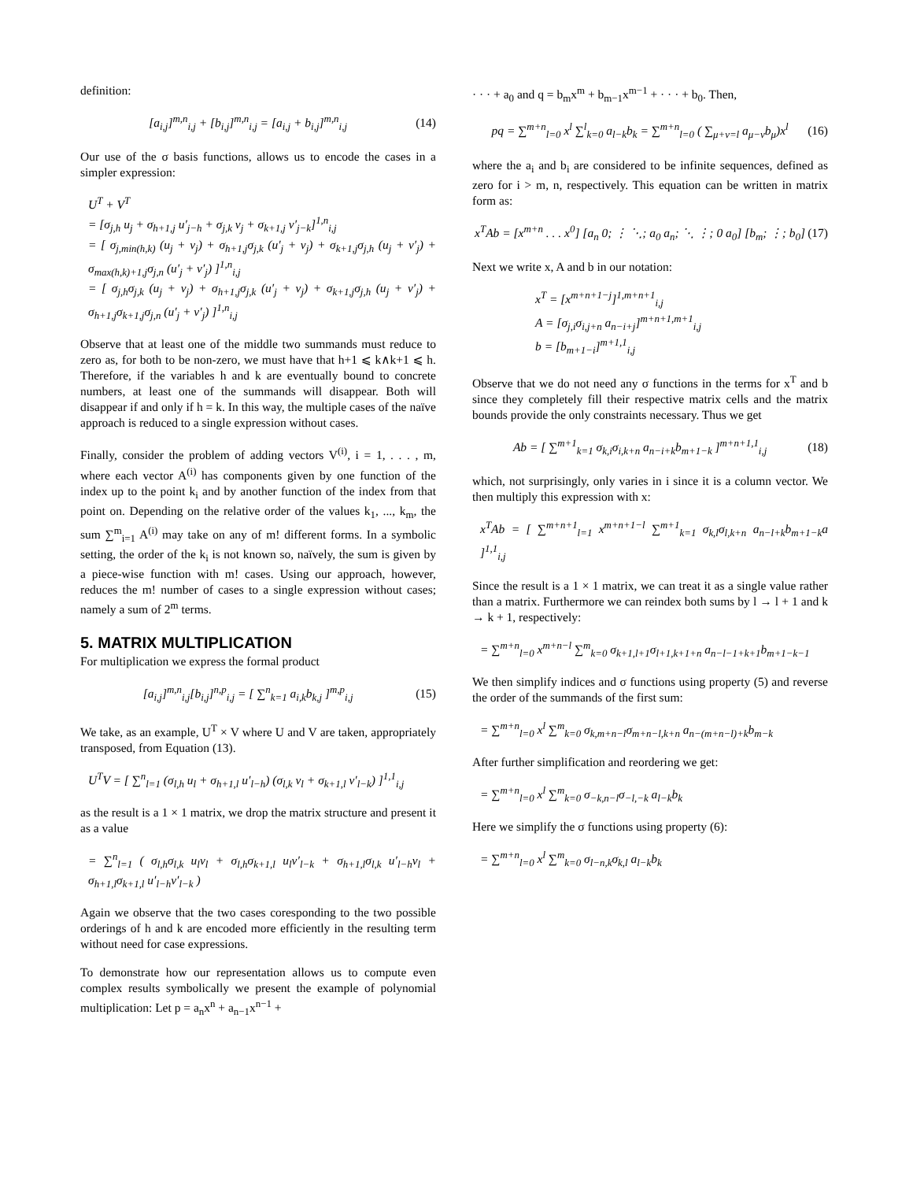definition:
[a<sub>i,j</sub>]<sup>m,n</sup><sub>i,j</sub> + [b<sub>i,j</sub>]<sup>m,n</sup><sub>i,j</sub> = [a<sub>i,j</sub> + b<sub>i,j</sub>]<sup>m,n</sup><sub>i,j</sub> (14)
Our use of the σ basis functions, allows us to encode the cases in a simpler expression:
U<sup>T</sup> + V<sup>T</sup>
= [σ<sub>j,h</sub> u<sub>j</sub> + σ<sub>h+1,j</sub> u′<sub>j−h</sub> + σ<sub>j,k</sub> v<sub>j</sub> + σ<sub>k+1,j</sub> v′<sub>j−k</sub>]<sup>1,n</sup><sub>i,j</sub>
= [ σ<sub>j,min(h,k)</sub> (u<sub>j</sub> + v<sub>j</sub>) + σ<sub>h+1,j</sub>σ<sub>j,k</sub> (u′<sub>j</sub> + v<sub>j</sub>) + σ<sub>k+1,j</sub>σ<sub>j,h</sub> (u<sub>j</sub> + v′<sub>j</sub>) + σ<sub>max(h,k)+1,j</sub>σ<sub>j,n</sub> (u′<sub>j</sub> + v′<sub>j</sub>) ]<sup>1,n</sup><sub>i,j</sub>
= [ σ<sub>j,h</sub>σ<sub>j,k</sub> (u<sub>j</sub> + v<sub>j</sub>) + σ<sub>h+1,j</sub>σ<sub>j,k</sub> (u′<sub>j</sub> + v<sub>j</sub>) + σ<sub>k+1,j</sub>σ<sub>j,h</sub> (u<sub>j</sub> + v′<sub>j</sub>) + σ<sub>h+1,j</sub>σ<sub>k+1,j</sub>σ<sub>j,n</sub> (u′<sub>j</sub> + v′<sub>j</sub>) ]<sup>1,n</sup><sub>i,j</sub>
Observe that at least one of the middle two summands must reduce to zero as, for both to be non-zero, we must have that h+1 ⩽ k∧k+1 ⩽ h. Therefore, if the variables h and k are eventually bound to concrete numbers, at least one of the summands will disappear. Both will disappear if and only if h = k. In this way, the multiple cases of the naïve approach is reduced to a single expression without cases.
Finally, consider the problem of adding vectors V<sup>(i)</sup>, i = 1, . . . , m, where each vector A<sup>(i)</sup> has components given by one function of the index up to the point k<sub>i</sub> and by another function of the index from that point on. Depending on the relative order of the values k<sub>1</sub>, ..., k<sub>m</sub>, the sum ∑<sup>m</sup><sub>i=1</sub> A<sup>(i)</sup> may take on any of m! different forms. In a symbolic setting, the order of the k<sub>i</sub> is not known so, naïvely, the sum is given by a piece-wise function with m! cases. Using our approach, however, reduces the m! number of cases to a single expression without cases; namely a sum of 2<sup>m</sup> terms.
5. MATRIX MULTIPLICATION
For multiplication we express the formal product
[a<sub>i,j</sub>]<sup>m,n</sup><sub>i,j</sub>[b<sub>i,j</sub>]<sup>n,p</sup><sub>i,j</sub> = [ ∑<sup>n</sup><sub>k=1</sub> a<sub>i,k</sub>b<sub>k,j</sub> ]<sup>m,p</sup><sub>i,j</sub> (15)
We take, as an example, U<sup>T</sup> × V where U and V are taken, appropriately transposed, from Equation (13).
U<sup>T</sup>V = [ ∑<sup>n</sup><sub>l=1</sub> (σ<sub>l,h</sub> u<sub>l</sub> + σ<sub>h+1,l</sub> u′<sub>l−h</sub>) (σ<sub>l,k</sub> v<sub>l</sub> + σ<sub>k+1,l</sub> v′<sub>l−k</sub>) ]<sup>1,1</sup><sub>i,j</sub>
as the result is a 1 × 1 matrix, we drop the matrix structure and present it as a value
= ∑<sup>n</sup><sub>l=1</sub> ( σ<sub>l,h</sub>σ<sub>l,k</sub> u<sub>l</sub>v<sub>l</sub> + σ<sub>l,h</sub>σ<sub>k+1,l</sub> u<sub>l</sub>v′<sub>l−k</sub> + σ<sub>h+1,l</sub>σ<sub>l,k</sub> u′<sub>l−h</sub>v<sub>l</sub> + σ<sub>h+1,l</sub>σ<sub>k+1,l</sub> u′<sub>l−h</sub>v′<sub>l−k</sub> )
Again we observe that the two cases coresponding to the two possible orderings of h and k are encoded more efficiently in the resulting term without need for case expressions.
To demonstrate how our representation allows us to compute even complex results symbolically we present the example of polynomial multiplication: Let p = a<sub>n</sub>x<sup>n</sup> + a<sub>n−1</sub>x<sup>n−1</sup> +
· · · + a<sub>0</sub> and q = b<sub>m</sub>x<sup>m</sup> + b<sub>m−1</sub>x<sup>m−1</sup> + · · · + b<sub>0</sub>. Then,
pq = ∑<sup>m+n</sup><sub>l=0</sub> x<sup>l</sup> ∑<sup>l</sup><sub>k=0</sub> a<sub>l−k</sub>b<sub>k</sub> = ∑<sup>m+n</sup><sub>l=0</sub> ( ∑<sub>μ+ν=l</sub> a<sub>μ−ν</sub>b<sub>μ</sub>)x<sup>l</sup> (16)
where the a<sub>i</sub> and b<sub>i</sub> are considered to be infinite sequences, defined as zero for i > m, n, respectively. This equation can be written in matrix form as:
x<sup>T</sup>Ab = [x<sup>m+n</sup> . . . x<sup>0</sup>] [a<sub>n</sub> 0; ⋮ ⋱; a<sub>0</sub> a<sub>n</sub>; ⋱ ⋮; 0 a<sub>0</sub>] [b<sub>m</sub>; ⋮; b<sub>0</sub>] (17)
Next we write x, A and b in our notation:
x<sup>T</sup> = [x<sup>m+n+1−j</sup>]<sup>1,m+n+1</sup><sub>i,j</sub>
A = [σ<sub>j,i</sub>σ<sub>i,j+n</sub> a<sub>n−i+j</sub>]<sup>m+n+1,m+1</sup><sub>i,j</sub>
b = [b<sub>m+1−i</sub>]<sup>m+1,1</sup><sub>i,j</sub>
Observe that we do not need any σ functions in the terms for x<sup>T</sup> and b since they completely fill their respective matrix cells and the matrix bounds provide the only constraints necessary. Thus we get
Ab = [ ∑<sup>m+1</sup><sub>k=1</sub> σ<sub>k,i</sub>σ<sub>i,k+n</sub> a<sub>n−i+k</sub>b<sub>m+1−k</sub> ]<sup>m+n+1,1</sup><sub>i,j</sub> (18)
which, not surprisingly, only varies in i since it is a column vector. We then multiply this expression with x:
x<sup>T</sup>Ab = [ ∑<sup>m+n+1</sup><sub>l=1</sub> x<sup>m+n+1−l</sup> ∑<sup>m+1</sup><sub>k=1</sub> σ<sub>k,l</sub>σ<sub>l,k+n</sub> a<sub>n−l+k</sub>b<sub>m+1−k</sub>a ]<sup>1,1</sup><sub>i,j</sub>
Since the result is a 1 × 1 matrix, we can treat it as a single value rather than a matrix. Furthermore we can reindex both sums by l → l + 1 and k → k + 1, respectively:
= ∑<sup>m+n</sup><sub>l=0</sub> x<sup>m+n−l</sup> ∑<sup>m</sup><sub>k=0</sub> σ<sub>k+1,l+1</sub>σ<sub>l+1,k+1+n</sub> a<sub>n−l−1+k+1</sub>b<sub>m+1−k−1</sub>
We then simplify indices and σ functions using property (5) and reverse the order of the summands of the first sum:
= ∑<sup>m+n</sup><sub>l=0</sub> x<sup>l</sup> ∑<sup>m</sup><sub>k=0</sub> σ<sub>k,m+n−l</sub>σ<sub>m+n−l,k+n</sub> a<sub>n−(m+n−l)+k</sub>b<sub>m−k</sub>
After further simplification and reordering we get:
= ∑<sup>m+n</sup><sub>l=0</sub> x<sup>l</sup> ∑<sup>m</sup><sub>k=0</sub> σ<sub>−k,n−l</sub>σ<sub>−l,−k</sub> a<sub>l−k</sub>b<sub>k</sub>
Here we simplify the σ functions using property (6):
= ∑<sup>m+n</sup><sub>l=0</sub> x<sup>l</sup> ∑<sup>m</sup><sub>k=0</sub> σ<sub>l−n,k</sub>σ<sub>k,l</sub> a<sub>l−k</sub>b<sub>k</sub>